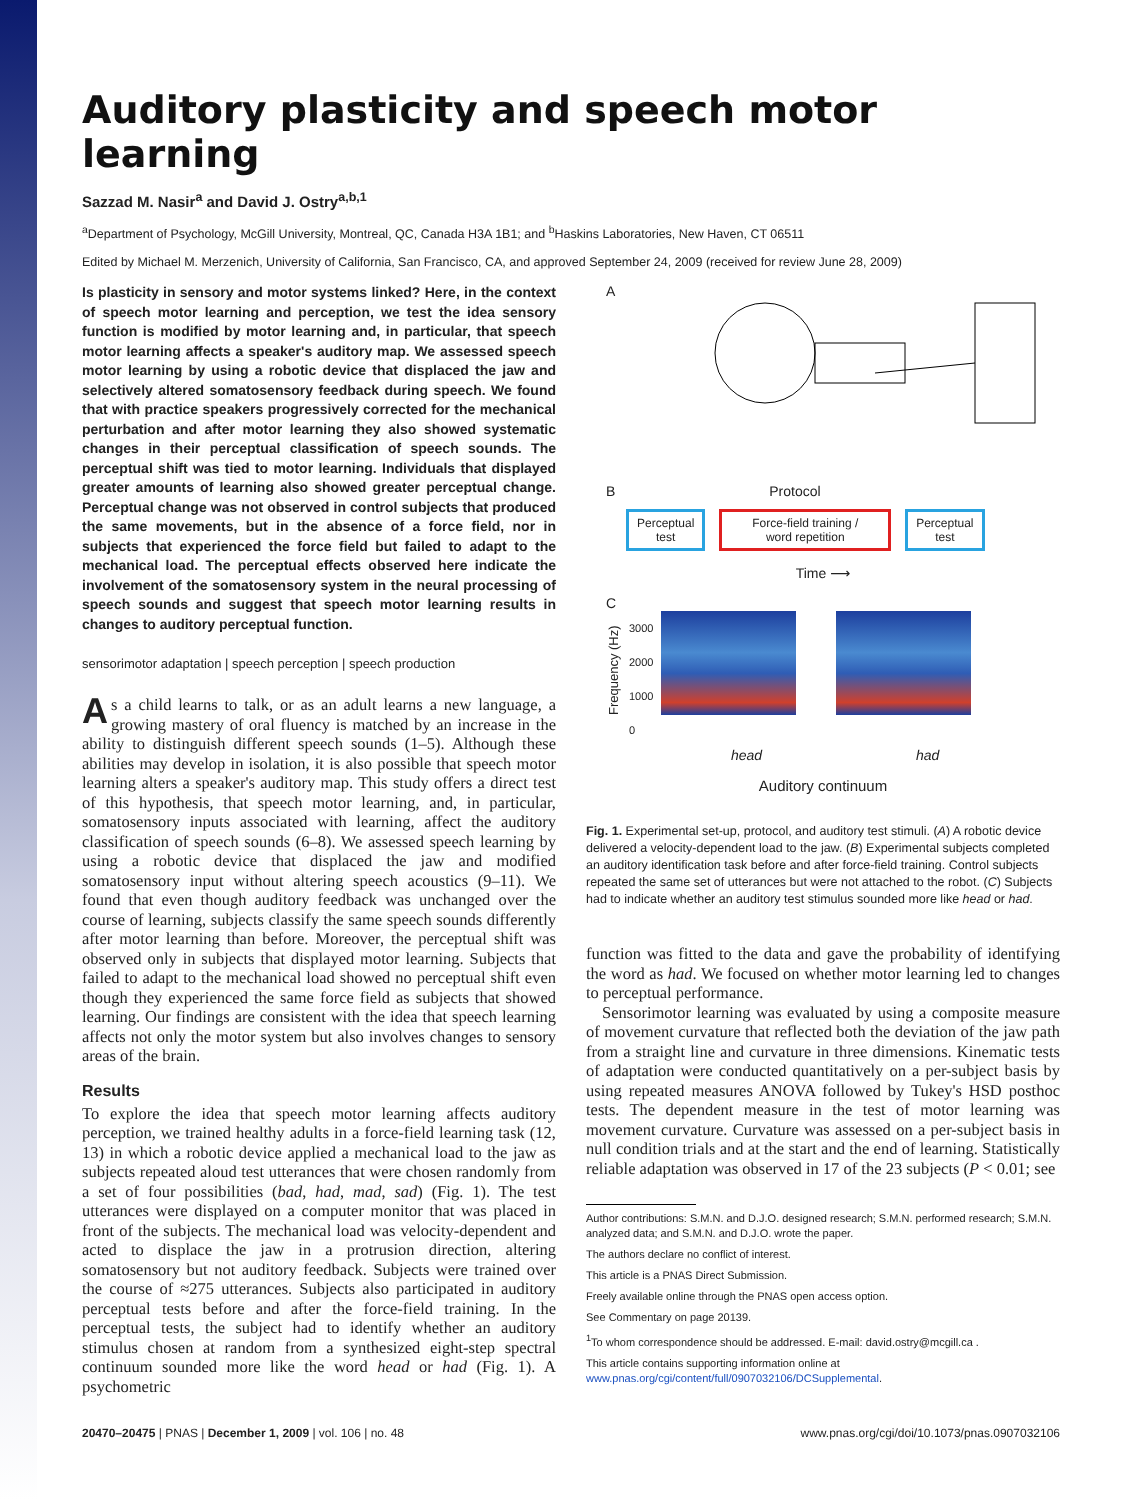Auditory plasticity and speech motor learning
Sazzad M. Nasir<sup>a</sup> and David J. Ostry<sup>a,b,1</sup>
<sup>a</sup> Department of Psychology, McGill University, Montreal, QC, Canada H3A 1B1; and <sup>b</sup>Haskins Laboratories, New Haven, CT 06511
Edited by Michael M. Merzenich, University of California, San Francisco, CA, and approved September 24, 2009 (received for review June 28, 2009)
Is plasticity in sensory and motor systems linked? Here, in the context of speech motor learning and perception, we test the idea sensory function is modified by motor learning and, in particular, that speech motor learning affects a speaker's auditory map. We assessed speech motor learning by using a robotic device that displaced the jaw and selectively altered somatosensory feedback during speech. We found that with practice speakers progressively corrected for the mechanical perturbation and after motor learning they also showed systematic changes in their perceptual classification of speech sounds. The perceptual shift was tied to motor learning. Individuals that displayed greater amounts of learning also showed greater perceptual change. Perceptual change was not observed in control subjects that produced the same movements, but in the absence of a force field, nor in subjects that experienced the force field but failed to adapt to the mechanical load. The perceptual effects observed here indicate the involvement of the somatosensory system in the neural processing of speech sounds and suggest that speech motor learning results in changes to auditory perceptual function.
sensorimotor adaptation | speech perception | speech production
As a child learns to talk, or as an adult learns a new language, a growing mastery of oral fluency is matched by an increase in the ability to distinguish different speech sounds (1–5). Although these abilities may develop in isolation, it is also possible that speech motor learning alters a speaker's auditory map. This study offers a direct test of this hypothesis, that speech motor learning, and, in particular, somatosensory inputs associated with learning, affect the auditory classification of speech sounds (6–8). We assessed speech learning by using a robotic device that displaced the jaw and modified somatosensory input without altering speech acoustics (9–11). We found that even though auditory feedback was unchanged over the course of learning, subjects classify the same speech sounds differently after motor learning than before. Moreover, the perceptual shift was observed only in subjects that displayed motor learning. Subjects that failed to adapt to the mechanical load showed no perceptual shift even though they experienced the same force field as subjects that showed learning. Our findings are consistent with the idea that speech learning affects not only the motor system but also involves changes to sensory areas of the brain.
Results
To explore the idea that speech motor learning affects auditory perception, we trained healthy adults in a force-field learning task (12, 13) in which a robotic device applied a mechanical load to the jaw as subjects repeated aloud test utterances that were chosen randomly from a set of four possibilities (bad, had, mad, sad) (Fig. 1). The test utterances were displayed on a computer monitor that was placed in front of the subjects. The mechanical load was velocity-dependent and acted to displace the jaw in a protrusion direction, altering somatosensory but not auditory feedback. Subjects were trained over the course of ≈275 utterances. Subjects also participated in auditory perceptual tests before and after the force-field training. In the perceptual tests, the subject had to identify whether an auditory stimulus chosen at random from a synthesized eight-step spectral continuum sounded more like the word head or had (Fig. 1). A psychometric
A
B Protocol
Perceptual
test Force-field training /
word repetition Perceptual
test
Time ⟶
C
Frequency (Hz)
3000
2000
1000
0
head had
Auditory continuum
Fig. 1. Experimental set-up, protocol, and auditory test stimuli. (A) A robotic device delivered a velocity-dependent load to the jaw. (B) Experimental subjects completed an auditory identification task before and after force-field training. Control subjects repeated the same set of utterances but were not attached to the robot. (C) Subjects had to indicate whether an auditory test stimulus sounded more like head or had.
function was fitted to the data and gave the probability of identifying the word as had. We focused on whether motor learning led to changes to perceptual performance.
Sensorimotor learning was evaluated by using a composite measure of movement curvature that reflected both the deviation of the jaw path from a straight line and curvature in three dimensions. Kinematic tests of adaptation were conducted quantitatively on a per-subject basis by using repeated measures ANOVA followed by Tukey's HSD posthoc tests. The dependent measure in the test of motor learning was movement curvature. Curvature was assessed on a per-subject basis in null condition trials and at the start and the end of learning. Statistically reliable adaptation was observed in 17 of the 23 subjects (P < 0.01; see
Author contributions: S.M.N. and D.J.O. designed research; S.M.N. performed research; S.M.N. analyzed data; and S.M.N. and D.J.O. wrote the paper.
The authors declare no conflict of interest.
This article is a PNAS Direct Submission.
Freely available online through the PNAS open access option.
See Commentary on page 20139.
<sup>1</sup> To whom correspondence should be addressed. E-mail: david.ostry@mcgill.ca .
This article contains supporting information online at www.pnas.org/cgi/content/full/0907032106/DCSupplemental.
20470–20475 | PNAS | December 1, 2009 | vol. 106 | no. 48 www.pnas.org/cgi/doi/10.1073/pnas.0907032106